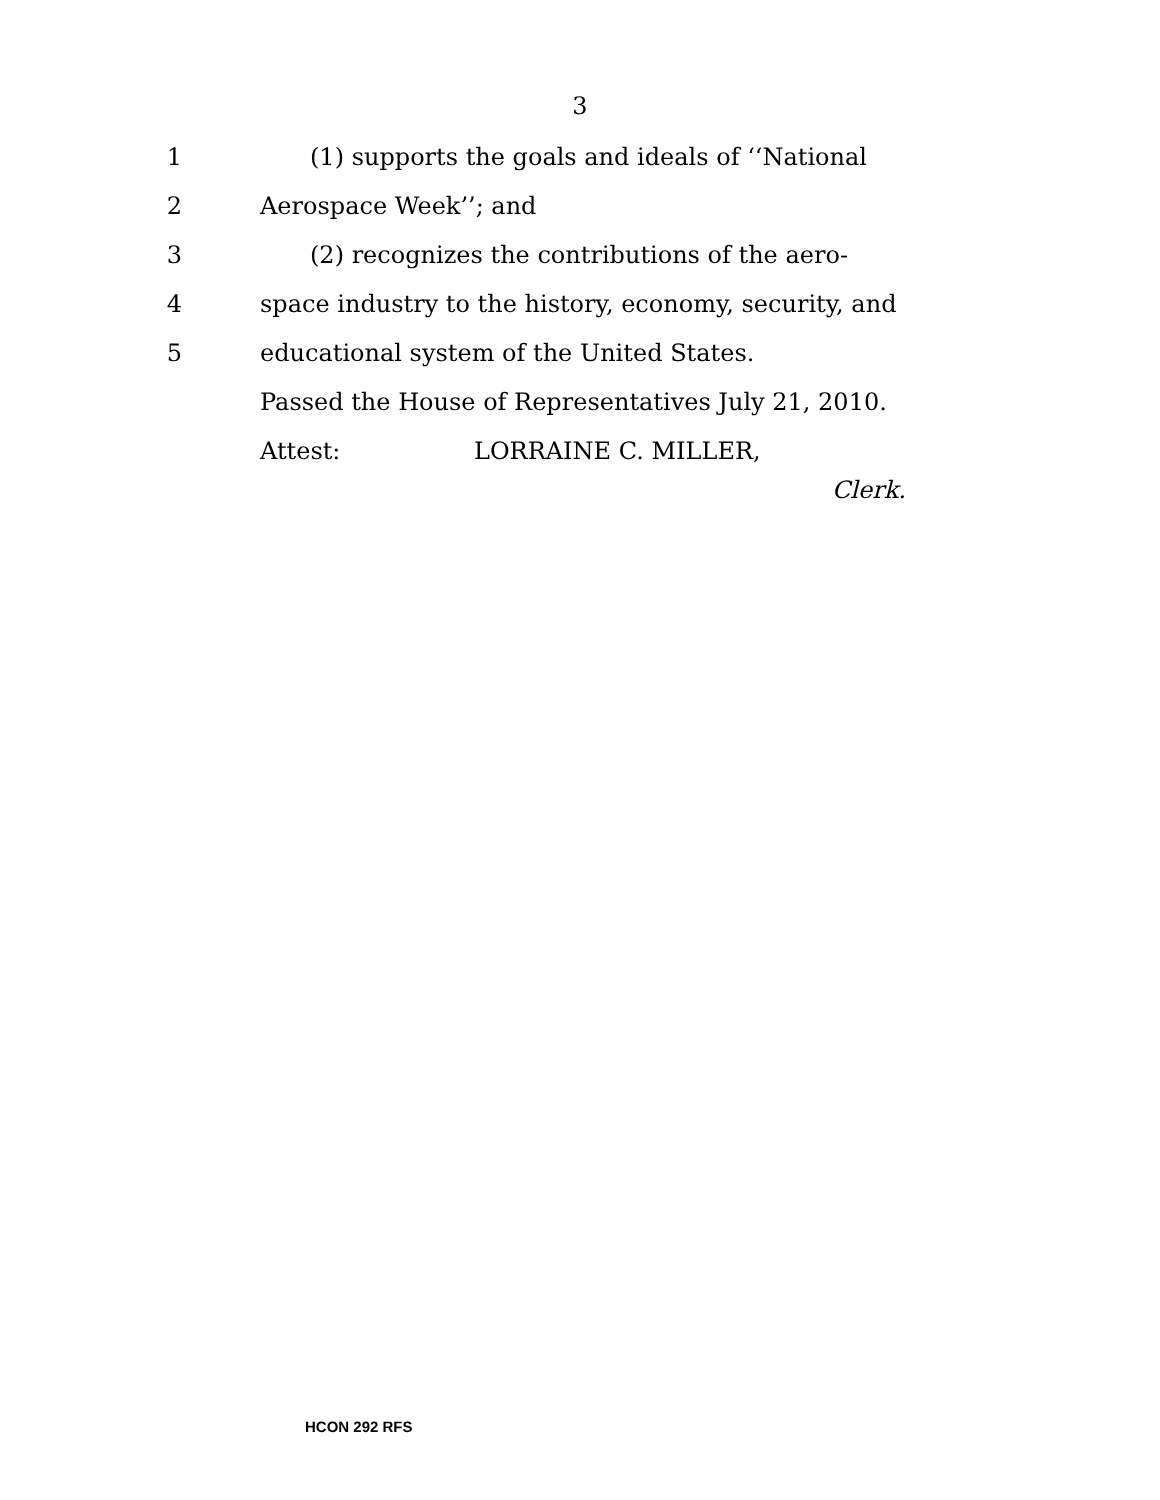3
1 (1) supports the goals and ideals of ‘‘National
2 Aerospace Week’’; and
3 (2) recognizes the contributions of the aero-
4 space industry to the history, economy, security, and
5 educational system of the United States.
Passed the House of Representatives July 21, 2010.
Attest: LORRAINE C. MILLER,
Clerk.
HCON 292 RFS